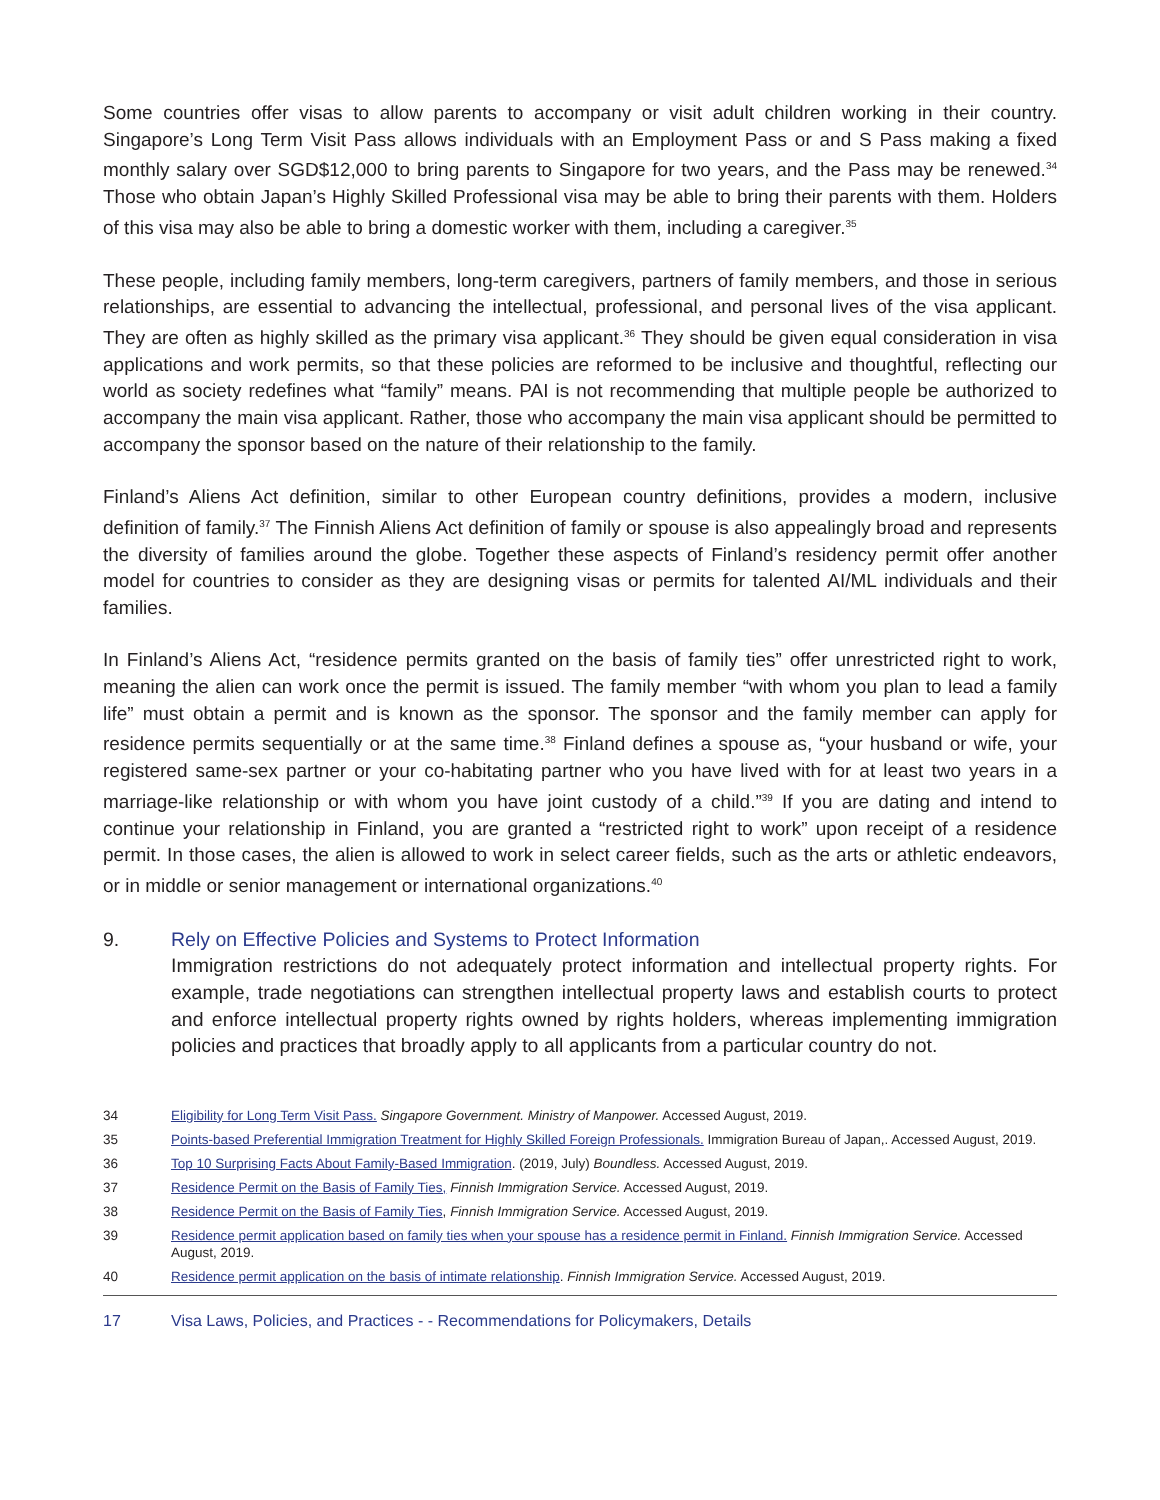Some countries offer visas to allow parents to accompany or visit adult children working in their country. Singapore’s Long Term Visit Pass allows individuals with an Employment Pass or and S Pass making a fixed monthly salary over SGD$12,000 to bring parents to Singapore for two years, and the Pass may be renewed.<sup>34</sup> Those who obtain Japan’s Highly Skilled Professional visa may be able to bring their parents with them. Holders of this visa may also be able to bring a domestic worker with them, including a caregiver.<sup>35</sup>
These people, including family members, long-term caregivers, partners of family members, and those in serious relationships, are essential to advancing the intellectual, professional, and personal lives of the visa applicant. They are often as highly skilled as the primary visa applicant.<sup>36</sup> They should be given equal consideration in visa applications and work permits, so that these policies are reformed to be inclusive and thoughtful, reflecting our world as society redefines what “family” means. PAI is not recommending that multiple people be authorized to accompany the main visa applicant. Rather, those who accompany the main visa applicant should be permitted to accompany the sponsor based on the nature of their relationship to the family.
Finland’s Aliens Act definition, similar to other European country definitions, provides a modern, inclusive definition of family.<sup>37</sup> The Finnish Aliens Act definition of family or spouse is also appealingly broad and represents the diversity of families around the globe. Together these aspects of Finland’s residency permit offer another model for countries to consider as they are designing visas or permits for talented AI/ML individuals and their families.
In Finland’s Aliens Act, “residence permits granted on the basis of family ties” offer unrestricted right to work, meaning the alien can work once the permit is issued. The family member “with whom you plan to lead a family life” must obtain a permit and is known as the sponsor. The sponsor and the family member can apply for residence permits sequentially or at the same time.<sup>38</sup> Finland defines a spouse as, “your husband or wife, your registered same-sex partner or your co-habitating partner who you have lived with for at least two years in a marriage-like relationship or with whom you have joint custody of a child.”<sup>39</sup> If you are dating and intend to continue your relationship in Finland, you are granted a “restricted right to work” upon receipt of a residence permit. In those cases, the alien is allowed to work in select career fields, such as the arts or athletic endeavors, or in middle or senior management or international organizations.<sup>40</sup>
9. Rely on Effective Policies and Systems to Protect Information
Immigration restrictions do not adequately protect information and intellectual property rights. For example, trade negotiations can strengthen intellectual property laws and establish courts to protect and enforce intellectual property rights owned by rights holders, whereas implementing immigration policies and practices that broadly apply to all applicants from a particular country do not.
34 Eligibility for Long Term Visit Pass. Singapore Government. Ministry of Manpower. Accessed August, 2019.
35 Points-based Preferential Immigration Treatment for Highly Skilled Foreign Professionals. Immigration Bureau of Japan,. Accessed August, 2019.
36 Top 10 Surprising Facts About Family-Based Immigration. (2019, July) Boundless. Accessed August, 2019.
37 Residence Permit on the Basis of Family Ties, Finnish Immigration Service. Accessed August, 2019.
38 Residence Permit on the Basis of Family Ties, Finnish Immigration Service. Accessed August, 2019.
39 Residence permit application based on family ties when your spouse has a residence permit in Finland. Finnish Immigration Service. Accessed August, 2019.
40 Residence permit application on the basis of intimate relationship. Finnish Immigration Service. Accessed August, 2019.
17 Visa Laws, Policies, and Practices - - Recommendations for Policymakers, Details